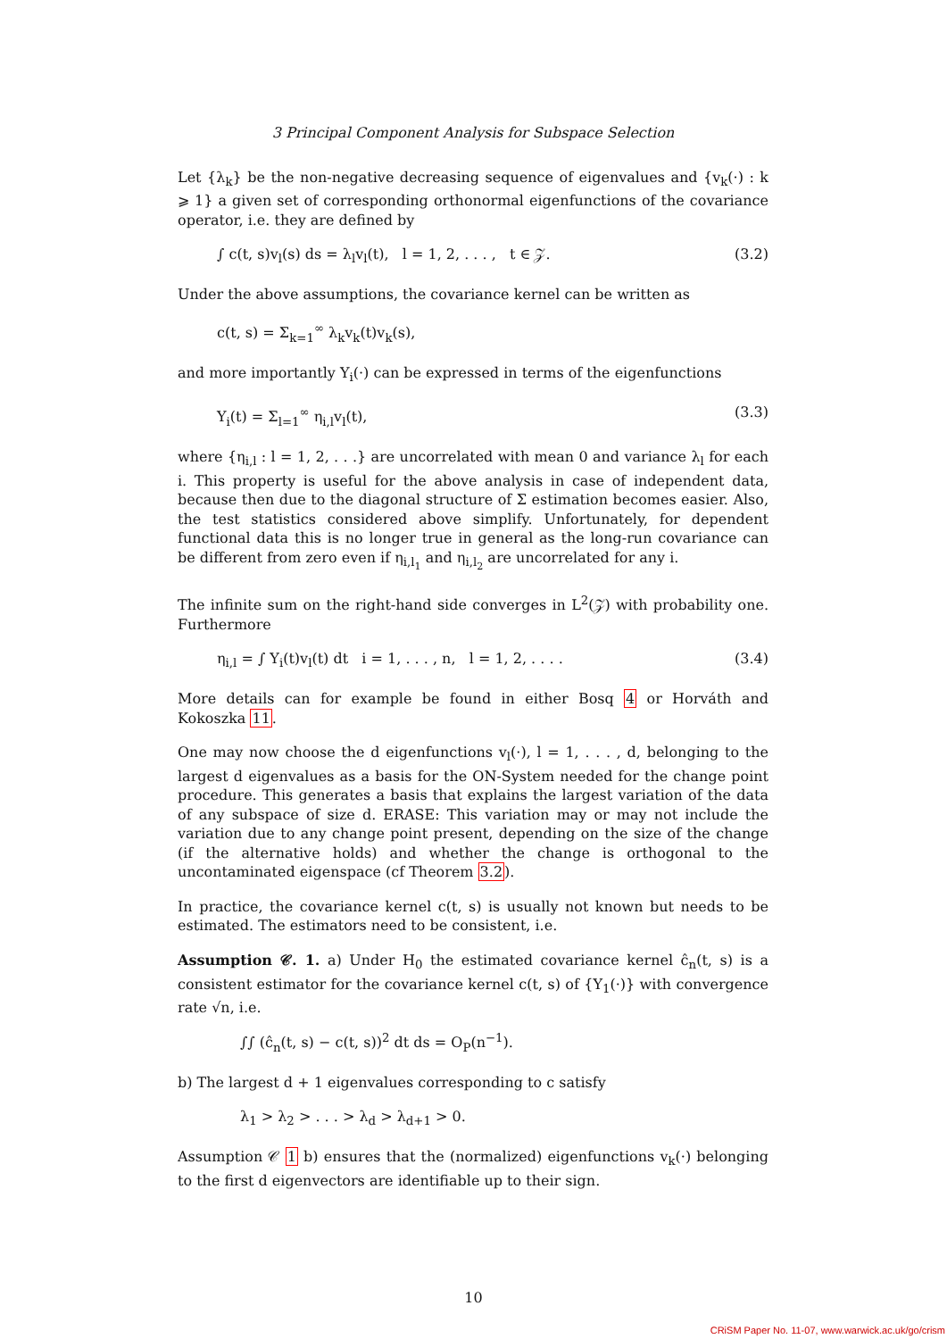3 Principal Component Analysis for Subspace Selection
Let {λ<sub>k</sub>} be the non-negative decreasing sequence of eigenvalues and {v<sub>k</sub>(·) : k ⩾ 1} a given set of corresponding orthonormal eigenfunctions of the covariance operator, i.e. they are defined by
∫ c(t, s)v<sub>l</sub>(s) ds = λ<sub>l</sub>v<sub>l</sub>(t), l = 1, 2, . . . , t ∈ 𝒵. (3.2)
Under the above assumptions, the covariance kernel can be written as
c(t, s) = Σ<sub>k=1</sub><sup>∞</sup> λ<sub>k</sub>v<sub>k</sub>(t)v<sub>k</sub>(s),
and more importantly Y<sub>i</sub>(·) can be expressed in terms of the eigenfunctions
Y<sub>i</sub>(t) = Σ<sub>l=1</sub><sup>∞</sup> η<sub>i,l</sub>v<sub>l</sub>(t), (3.3)
where {η<sub>i,l</sub> : l = 1, 2, . . .} are uncorrelated with mean 0 and variance λ<sub>l</sub> for each i. This property is useful for the above analysis in case of independent data, because then due to the diagonal structure of Σ estimation becomes easier. Also, the test statistics considered above simplify. Unfortunately, for dependent functional data this is no longer true in general as the long-run covariance can be different from zero even if η<sub>i,l<sub>1</sub></sub> and η<sub>i,l<sub>2</sub></sub> are uncorrelated for any i.
The infinite sum on the right-hand side converges in L<sup>2</sup>(𝒵) with probability one. Furthermore
η<sub>i,l</sub> = ∫ Y<sub>i</sub>(t)v<sub>l</sub>(t) dt i = 1, . . . , n, l = 1, 2, . . . . (3.4)
More details can for example be found in either Bosq 4 or Horváth and Kokoszka 11.
One may now choose the d eigenfunctions v<sub>l</sub>(·), l = 1, . . . , d, belonging to the largest d eigenvalues as a basis for the ON-System needed for the change point procedure. This generates a basis that explains the largest variation of the data of any subspace of size d. ERASE: This variation may or may not include the variation due to any change point present, depending on the size of the change (if the alternative holds) and whether the change is orthogonal to the uncontaminated eigenspace (cf Theorem 3.2).
In practice, the covariance kernel c(t, s) is usually not known but needs to be estimated. The estimators need to be consistent, i.e.
Assumption 𝒞. 1. a) Under H<sub>0</sub> the estimated covariance kernel ĉ<sub>n</sub>(t, s) is a consistent estimator for the covariance kernel c(t, s) of {Y<sub>1</sub>(·)} with convergence rate √n, i.e.
∫∫ (ĉ<sub>n</sub>(t, s) − c(t, s))<sup>2</sup> dt ds = O<sub>P</sub>(n<sup>−1</sup>).
b) The largest d + 1 eigenvalues corresponding to c satisfy
λ<sub>1</sub> > λ<sub>2</sub> > . . . > λ<sub>d</sub> > λ<sub>d+1</sub> > 0.
Assumption 𝒞 1 b) ensures that the (normalized) eigenfunctions v<sub>k</sub>(·) belonging to the first d eigenvectors are identifiable up to their sign.
10
CRiSM Paper No. 11-07, www.warwick.ac.uk/go/crism